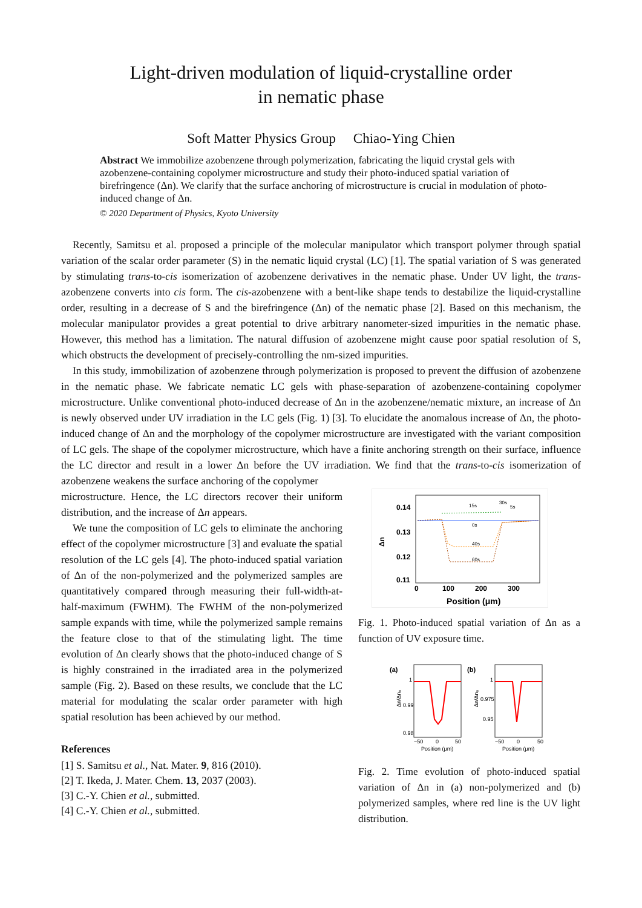Light-driven modulation of liquid-crystalline order
in nematic phase
Soft Matter Physics Group Chiao-Ying Chien
Abstract We immobilize azobenzene through polymerization, fabricating the liquid crystal gels with azobenzene-containing copolymer microstructure and study their photo-induced spatial variation of birefringence (Δn). We clarify that the surface anchoring of microstructure is crucial in modulation of photo-induced change of Δn.
© 2020 Department of Physics, Kyoto University
Recently, Samitsu et al. proposed a principle of the molecular manipulator which transport polymer through spatial variation of the scalar order parameter (S) in the nematic liquid crystal (LC) [1]. The spatial variation of S was generated by stimulating trans-to-cis isomerization of azobenzene derivatives in the nematic phase. Under UV light, the trans-azobenzene converts into cis form. The cis-azobenzene with a bent-like shape tends to destabilize the liquid-crystalline order, resulting in a decrease of S and the birefringence (Δn) of the nematic phase [2]. Based on this mechanism, the molecular manipulator provides a great potential to drive arbitrary nanometer-sized impurities in the nematic phase. However, this method has a limitation. The natural diffusion of azobenzene might cause poor spatial resolution of S, which obstructs the development of precisely-controlling the nm-sized impurities.
In this study, immobilization of azobenzene through polymerization is proposed to prevent the diffusion of azobenzene in the nematic phase. We fabricate nematic LC gels with phase-separation of azobenzene-containing copolymer microstructure. Unlike conventional photo-induced decrease of Δn in the azobenzene/nematic mixture, an increase of Δn is newly observed under UV irradiation in the LC gels (Fig. 1) [3]. To elucidate the anomalous increase of Δn, the photo-induced change of Δn and the morphology of the copolymer microstructure are investigated with the variant composition of LC gels. The shape of the copolymer microstructure, which have a finite anchoring strength on their surface, influence the LC director and result in a lower Δn before the UV irradiation. We find that the trans-to-cis isomerization of azobenzene weakens the surface anchoring of the copolymer
microstructure. Hence, the LC directors recover their uniform distribution, and the increase of Δn appears.
We tune the composition of LC gels to eliminate the anchoring effect of the copolymer microstructure [3] and evaluate the spatial resolution of the LC gels [4]. The photo-induced spatial variation of Δn of the non-polymerized and the polymerized samples are quantitatively compared through measuring their full-width-at-half-maximum (FWHM). The FWHM of the non-polymerized sample expands with time, while the polymerized sample remains the feature close to that of the stimulating light. The time evolution of Δn clearly shows that the photo-induced change of S is highly constrained in the irradiated area in the polymerized sample (Fig. 2). Based on these results, we conclude that the LC material for modulating the scalar order parameter with high spatial resolution has been achieved by our method.
References
[1] S. Samitsu et al., Nat. Mater. 9, 816 (2010).
[2] T. Ikeda, J. Mater. Chem. 13, 2037 (2003).
[3] C.-Y. Chien et al., submitted.
[4] C.-Y. Chien et al., submitted.
0.14
0.13
0.12
0.11
Δn
0
100
200
300
Position (μm)
15s
30s
5s
0s
40s
60s
Fig. 1. Photo-induced spatial variation of Δn as a function of UV exposure time.
(a)
(b)
1
0.99
0.98
1
0.975
0.95
Δn/Δn₀
Δn/Δn₀
−50
0
50
−50
0
50
Position (μm)
Position (μm)
Fig. 2. Time evolution of photo-induced spatial variation of Δn in (a) non-polymerized and (b) polymerized samples, where red line is the UV light distribution.